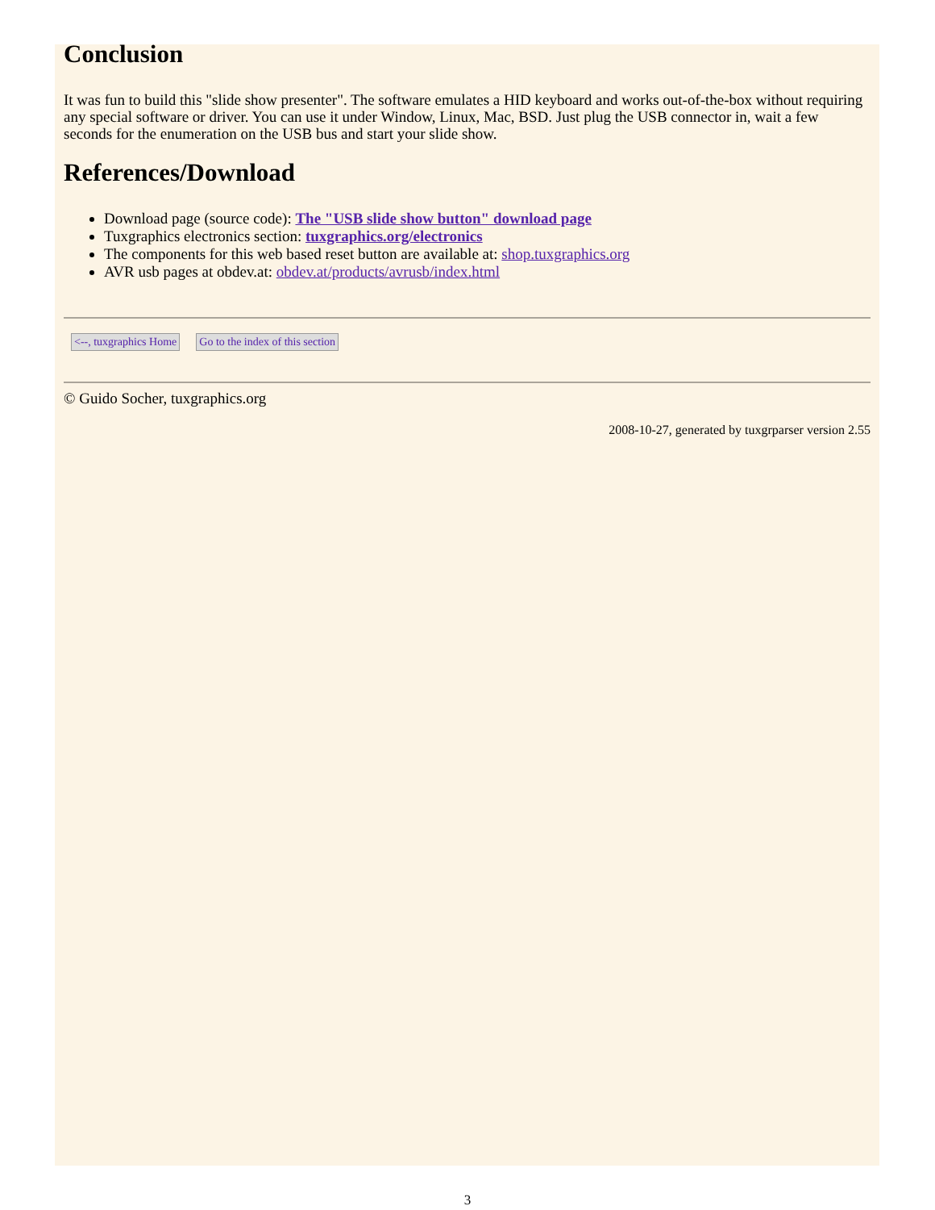Conclusion
It was fun to build this "slide show presenter". The software emulates a HID keyboard and works out-of-the-box without requiring any special software or driver. You can use it under Window, Linux, Mac, BSD. Just plug the USB connector in, wait a few seconds for the enumeration on the USB bus and start your slide show.
References/Download
Download page (source code): The "USB slide show button" download page
Tuxgraphics electronics section: tuxgraphics.org/electronics
The components for this web based reset button are available at: shop.tuxgraphics.org
AVR usb pages at obdev.at: obdev.at/products/avrusb/index.html
<--, tuxgraphics Home Go to the index of this section
© Guido Socher, tuxgraphics.org
2008-10-27, generated by tuxgrparser version 2.55
3